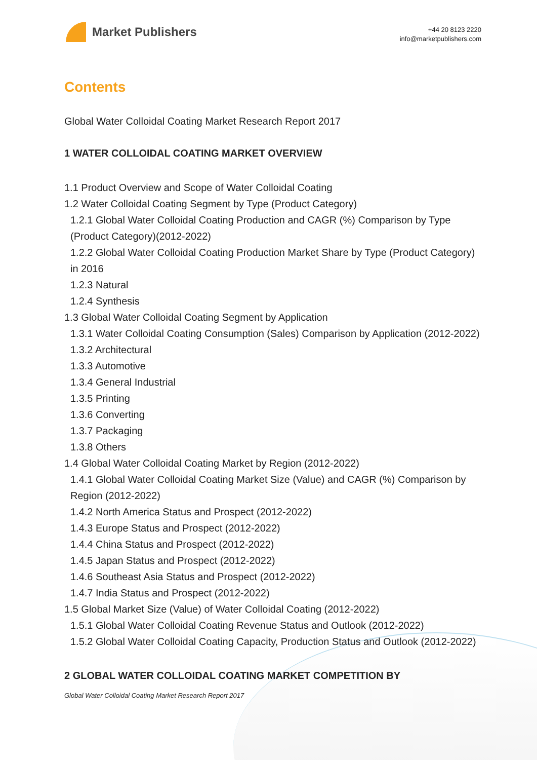Market Publishers
+44 20 8123 2220
info@marketpublishers.com
Contents
Global Water Colloidal Coating Market Research Report 2017
1 WATER COLLOIDAL COATING MARKET OVERVIEW
1.1 Product Overview and Scope of Water Colloidal Coating
1.2 Water Colloidal Coating Segment by Type (Product Category)
1.2.1 Global Water Colloidal Coating Production and CAGR (%) Comparison by Type (Product Category)(2012-2022)
1.2.2 Global Water Colloidal Coating Production Market Share by Type (Product Category) in 2016
1.2.3 Natural
1.2.4 Synthesis
1.3 Global Water Colloidal Coating Segment by Application
1.3.1 Water Colloidal Coating Consumption (Sales) Comparison by Application (2012-2022)
1.3.2 Architectural
1.3.3 Automotive
1.3.4 General Industrial
1.3.5 Printing
1.3.6 Converting
1.3.7 Packaging
1.3.8 Others
1.4 Global Water Colloidal Coating Market by Region (2012-2022)
1.4.1 Global Water Colloidal Coating Market Size (Value) and CAGR (%) Comparison by Region (2012-2022)
1.4.2 North America Status and Prospect (2012-2022)
1.4.3 Europe Status and Prospect (2012-2022)
1.4.4 China Status and Prospect (2012-2022)
1.4.5 Japan Status and Prospect (2012-2022)
1.4.6 Southeast Asia Status and Prospect (2012-2022)
1.4.7 India Status and Prospect (2012-2022)
1.5 Global Market Size (Value) of Water Colloidal Coating (2012-2022)
1.5.1 Global Water Colloidal Coating Revenue Status and Outlook (2012-2022)
1.5.2 Global Water Colloidal Coating Capacity, Production Status and Outlook (2012-2022)
2 GLOBAL WATER COLLOIDAL COATING MARKET COMPETITION BY
Global Water Colloidal Coating Market Research Report 2017